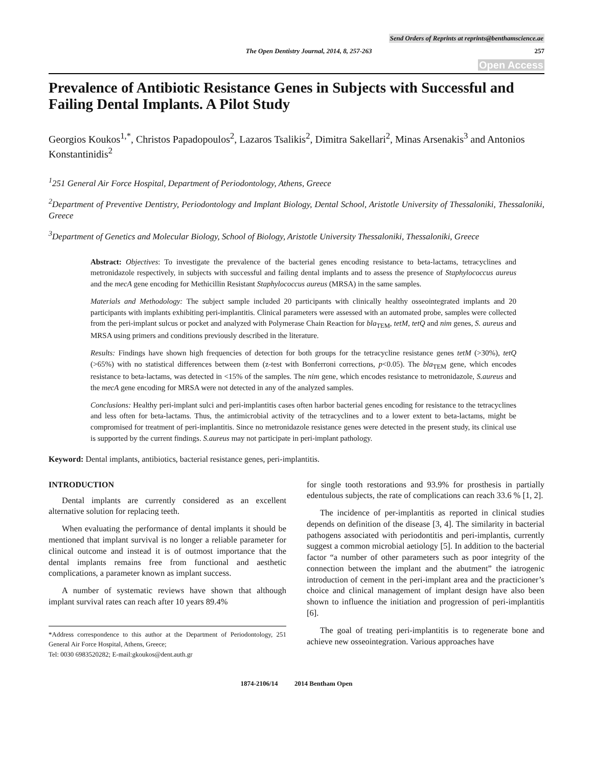Send Orders of Reprints at reprints@benthamscience.ae
The Open Dentistry Journal, 2014, 8, 257-263 257
Open Access
Prevalence of Antibiotic Resistance Genes in Subjects with Successful and Failing Dental Implants. A Pilot Study
Georgios Koukos<sup>1,*</sup>, Christos Papadopoulos<sup>2</sup>, Lazaros Tsalikis<sup>2</sup>, Dimitra Sakellari<sup>2</sup>, Minas Arsenakis<sup>3</sup> and Antonios Konstantinidis<sup>2</sup>
<sup>1</sup> 251 General Air Force Hospital, Department of Periodontology, Athens, Greece
<sup>2</sup> Department of Preventive Dentistry, Periodontology and Implant Biology, Dental School, Aristotle University of Thessaloniki, Thessaloniki, Greece
<sup>3</sup> Department of Genetics and Molecular Biology, School of Biology, Aristotle University Thessaloniki, Thessaloniki, Greece
Abstract: Objectives: To investigate the prevalence of the bacterial genes encoding resistance to beta-lactams, tetracyclines and metronidazole respectively, in subjects with successful and failing dental implants and to assess the presence of Staphylococcus aureus and the mecA gene encoding for Methicillin Resistant Staphylococcus aureus (MRSA) in the same samples.
Materials and Methodology: The subject sample included 20 participants with clinically healthy osseointegrated implants and 20 participants with implants exhibiting peri-implantitis. Clinical parameters were assessed with an automated probe, samples were collected from the peri-implant sulcus or pocket and analyzed with Polymerase Chain Reaction for bla<sub>TEM</sub>, tetM, tetQ and nim genes, S. aureus and MRSA using primers and conditions previously described in the literature.
Results: Findings have shown high frequencies of detection for both groups for the tetracycline resistance genes tetM (>30%), tetQ (>65%) with no statistical differences between them (z-test with Bonferroni corrections, p<0.05). The bla<sub>TEM</sub> gene, which encodes resistance to beta-lactams, was detected in <15% of the samples. The nim gene, which encodes resistance to metronidazole, S.aureus and the mecA gene encoding for MRSA were not detected in any of the analyzed samples.
Conclusions: Healthy peri-implant sulci and peri-implantitis cases often harbor bacterial genes encoding for resistance to the tetracyclines and less often for beta-lactams. Thus, the antimicrobial activity of the tetracyclines and to a lower extent to beta-lactams, might be compromised for treatment of peri-implantitis. Since no metronidazole resistance genes were detected in the present study, its clinical use is supported by the current findings. S.aureus may not participate in peri-implant pathology.
Keyword: Dental implants, antibiotics, bacterial resistance genes, peri-implantitis.
INTRODUCTION
Dental implants are currently considered as an excellent alternative solution for replacing teeth.
When evaluating the performance of dental implants it should be mentioned that implant survival is no longer a reliable parameter for clinical outcome and instead it is of outmost importance that the dental implants remains free from functional and aesthetic complications, a parameter known as implant success.
A number of systematic reviews have shown that although implant survival rates can reach after 10 years 89.4%
*Address correspondence to this author at the Department of Periodontology, 251 General Air Force Hospital, Athens, Greece;
Tel: 0030 6983520282; E-mail:gkoukos@dent.auth.gr
for single tooth restorations and 93.9% for prosthesis in partially edentulous subjects, the rate of complications can reach 33.6 % [1, 2].
The incidence of per-implantitis as reported in clinical studies depends on definition of the disease [3, 4]. The similarity in bacterial pathogens associated with periodontitis and peri-implantis, currently suggest a common microbial aetiology [5]. In addition to the bacterial factor “a number of other parameters such as poor integrity of the connection between the implant and the abutment” the iatrogenic introduction of cement in the peri-implant area and the practicioner’s choice and clinical management of implant design have also been shown to influence the initiation and progression of peri-implantitis [6].
The goal of treating peri-implantitis is to regenerate bone and achieve new osseointegration. Various approaches have
1874-2106/14 2014 Bentham Open